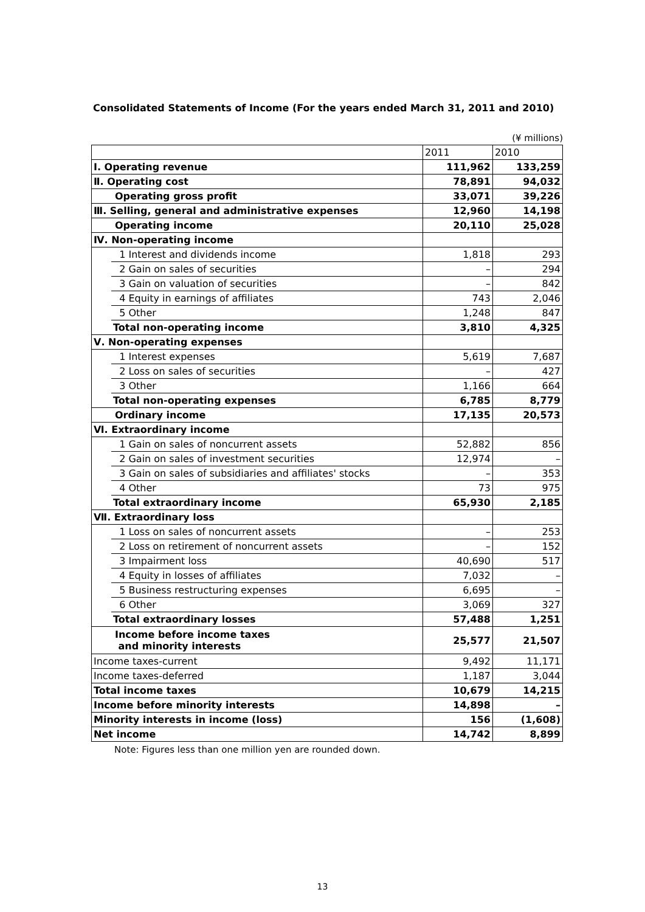Consolidated Statements of Income (For the years ended March 31, 2011 and 2010)
(¥ millions)
| | | 2011 | 2010 |
| Ⅰ. Operating revenue | | 111,962 | 133,259 |
| Ⅱ. Operating cost | | 78,891 | 94,032 |
| Operating gross profit | | 33,071 | 39,226 |
| Ⅲ. Selling, general and administrative expenses | | 12,960 | 14,198 |
| Operating income | | 20,110 | 25,028 |
| Ⅳ. Non-operating income | | | |
| | 1 Interest and dividends income | 1,818 | 293 |
| | 2 Gain on sales of securities | – | 294 |
| | 3 Gain on valuation of securities | – | 842 |
| | 4 Equity in earnings of affiliates | 743 | 2,046 |
| | 5 Other | 1,248 | 847 |
| | Total non-operating income | 3,810 | 4,325 |
| Ⅴ. Non-operating expenses | | | |
| | 1 Interest expenses | 5,619 | 7,687 |
| | 2 Loss on sales of securities | – | 427 |
| | 3 Other | 1,166 | 664 |
| | Total non-operating expenses | 6,785 | 8,779 |
| Ordinary income | | 17,135 | 20,573 |
| Ⅵ. Extraordinary income | | | |
| | 1 Gain on sales of noncurrent assets | 52,882 | 856 |
| | 2 Gain on sales of investment securities | 12,974 | – |
| | 3 Gain on sales of subsidiaries and affiliates' stocks | – | 353 |
| | 4 Other | 73 | 975 |
| | Total extraordinary income | 65,930 | 2,185 |
| Ⅶ. Extraordinary loss | | | |
| | 1 Loss on sales of noncurrent assets | – | 253 |
| | 2 Loss on retirement of noncurrent assets | – | 152 |
| | 3 Impairment loss | 40,690 | 517 |
| | 4 Equity in losses of affiliates | 7,032 | – |
| | 5 Business restructuring expenses | 6,695 | – |
| | 6 Other | 3,069 | 327 |
| | Total extraordinary losses | 57,488 | 1,251 |
| Income before income taxes and minority interests | | 25,577 | 21,507 |
| Income taxes-current | | 9,492 | 11,171 |
| Income taxes-deferred | | 1,187 | 3,044 |
| Total income taxes | | 10,679 | 14,215 |
| Income before minority interests | | 14,898 | – |
| Minority interests in income (loss) | | 156 | (1,608) |
| Net income | | 14,742 | 8,899 |
Note: Figures less than one million yen are rounded down.
13